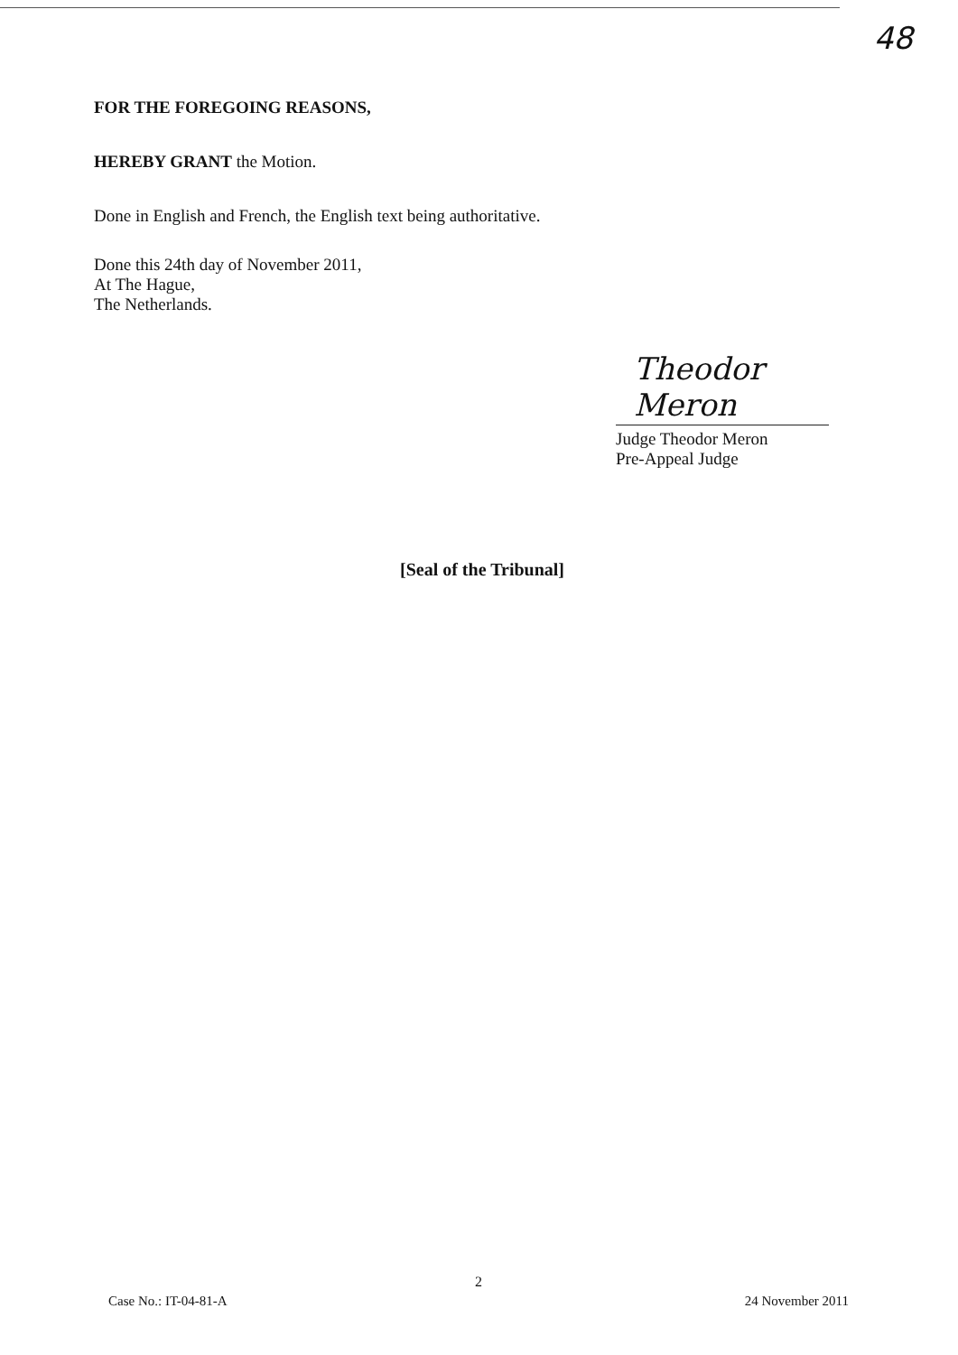48
FOR THE FOREGOING REASONS,
HEREBY GRANT the Motion.
Done in English and French, the English text being authoritative.
Done this 24th day of November 2011,
At The Hague,
The Netherlands.
Theodor Meron
Judge Theodor Meron
Pre-Appeal Judge
[Seal of the Tribunal]
2
Case No.: IT-04-81-A 24 November 2011